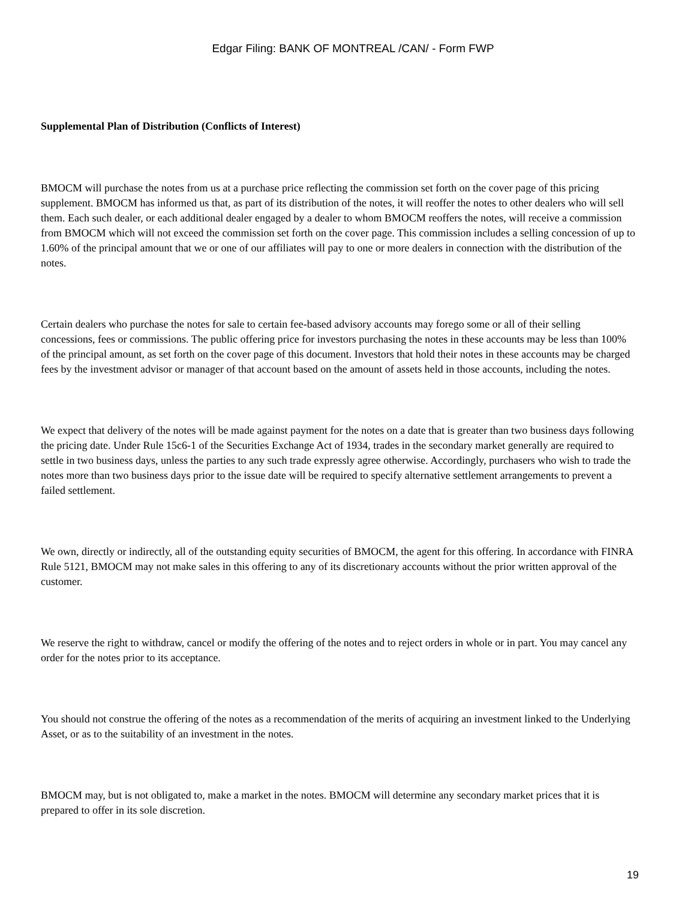Edgar Filing: BANK OF MONTREAL /CAN/ - Form FWP
Supplemental Plan of Distribution (Conflicts of Interest)
BMOCM will purchase the notes from us at a purchase price reflecting the commission set forth on the cover page of this pricing supplement. BMOCM has informed us that, as part of its distribution of the notes, it will reoffer the notes to other dealers who will sell them. Each such dealer, or each additional dealer engaged by a dealer to whom BMOCM reoffers the notes, will receive a commission from BMOCM which will not exceed the commission set forth on the cover page. This commission includes a selling concession of up to 1.60% of the principal amount that we or one of our affiliates will pay to one or more dealers in connection with the distribution of the notes.
Certain dealers who purchase the notes for sale to certain fee-based advisory accounts may forego some or all of their selling concessions, fees or commissions. The public offering price for investors purchasing the notes in these accounts may be less than 100% of the principal amount, as set forth on the cover page of this document. Investors that hold their notes in these accounts may be charged fees by the investment advisor or manager of that account based on the amount of assets held in those accounts, including the notes.
We expect that delivery of the notes will be made against payment for the notes on a date that is greater than two business days following the pricing date. Under Rule 15c6-1 of the Securities Exchange Act of 1934, trades in the secondary market generally are required to settle in two business days, unless the parties to any such trade expressly agree otherwise. Accordingly, purchasers who wish to trade the notes more than two business days prior to the issue date will be required to specify alternative settlement arrangements to prevent a failed settlement.
We own, directly or indirectly, all of the outstanding equity securities of BMOCM, the agent for this offering. In accordance with FINRA Rule 5121, BMOCM may not make sales in this offering to any of its discretionary accounts without the prior written approval of the customer.
We reserve the right to withdraw, cancel or modify the offering of the notes and to reject orders in whole or in part. You may cancel any order for the notes prior to its acceptance.
You should not construe the offering of the notes as a recommendation of the merits of acquiring an investment linked to the Underlying Asset, or as to the suitability of an investment in the notes.
BMOCM may, but is not obligated to, make a market in the notes. BMOCM will determine any secondary market prices that it is prepared to offer in its sole discretion.
19